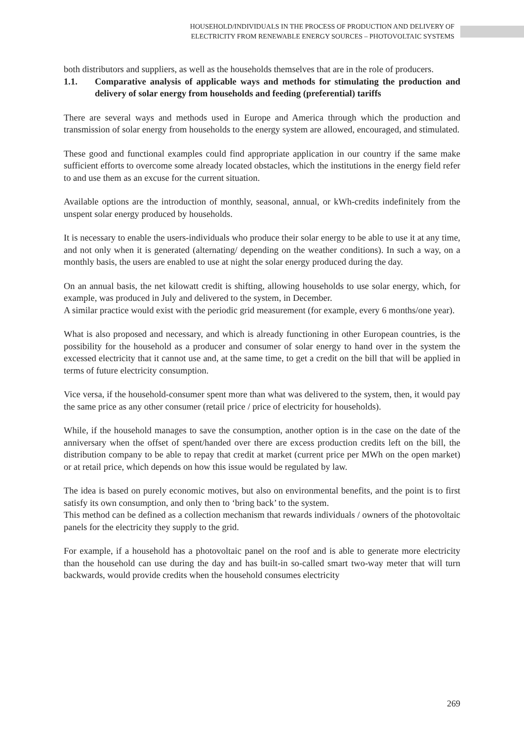HOUSEHOLD/INDIVIDUALS IN THE PROCESS OF PRODUCTION AND DELIVERY OF
ELECTRICITY FROM RENEWABLE ENERGY SOURCES – PHOTOVOLTAIC SYSTEMS
both distributors and suppliers, as well as the households themselves that are in the role of producers.
1.1. Comparative analysis of applicable ways and methods for stimulating the production and delivery of solar energy from households and feeding (preferential) tariffs
There are several ways and methods used in Europe and America through which the production and transmission of solar energy from households to the energy system are allowed, encouraged, and stimulated.
These good and functional examples could find appropriate application in our country if the same make sufficient efforts to overcome some already located obstacles, which the institutions in the energy field refer to and use them as an excuse for the current situation.
Available options are the introduction of monthly, seasonal, annual, or kWh-credits indefinitely from the unspent solar energy produced by households.
It is necessary to enable the users-individuals who produce their solar energy to be able to use it at any time, and not only when it is generated (alternating/ depending on the weather conditions). In such a way, on a monthly basis, the users are enabled to use at night the solar energy produced during the day.
On an annual basis, the net kilowatt credit is shifting, allowing households to use solar energy, which, for example, was produced in July and delivered to the system, in December.
A similar practice would exist with the periodic grid measurement (for example, every 6 months/one year).
What is also proposed and necessary, and which is already functioning in other European countries, is the possibility for the household as a producer and consumer of solar energy to hand over in the system the excessed electricity that it cannot use and, at the same time, to get a credit on the bill that will be applied in terms of future electricity consumption.
Vice versa, if the household-consumer spent more than what was delivered to the system, then, it would pay the same price as any other consumer (retail price / price of electricity for households).
While, if the household manages to save the consumption, another option is in the case on the date of the anniversary when the offset of spent/handed over there are excess production credits left on the bill, the distribution company to be able to repay that credit at market (current price per MWh on the open market) or at retail price, which depends on how this issue would be regulated by law.
The idea is based on purely economic motives, but also on environmental benefits, and the point is to first satisfy its own consumption, and only then to ‘bring back’ to the system.
This method can be defined as a collection mechanism that rewards individuals / owners of the photovoltaic panels for the electricity they supply to the grid.
For example, if a household has a photovoltaic panel on the roof and is able to generate more electricity than the household can use during the day and has built-in so-called smart two-way meter that will turn backwards, would provide credits when the household consumes electricity
269